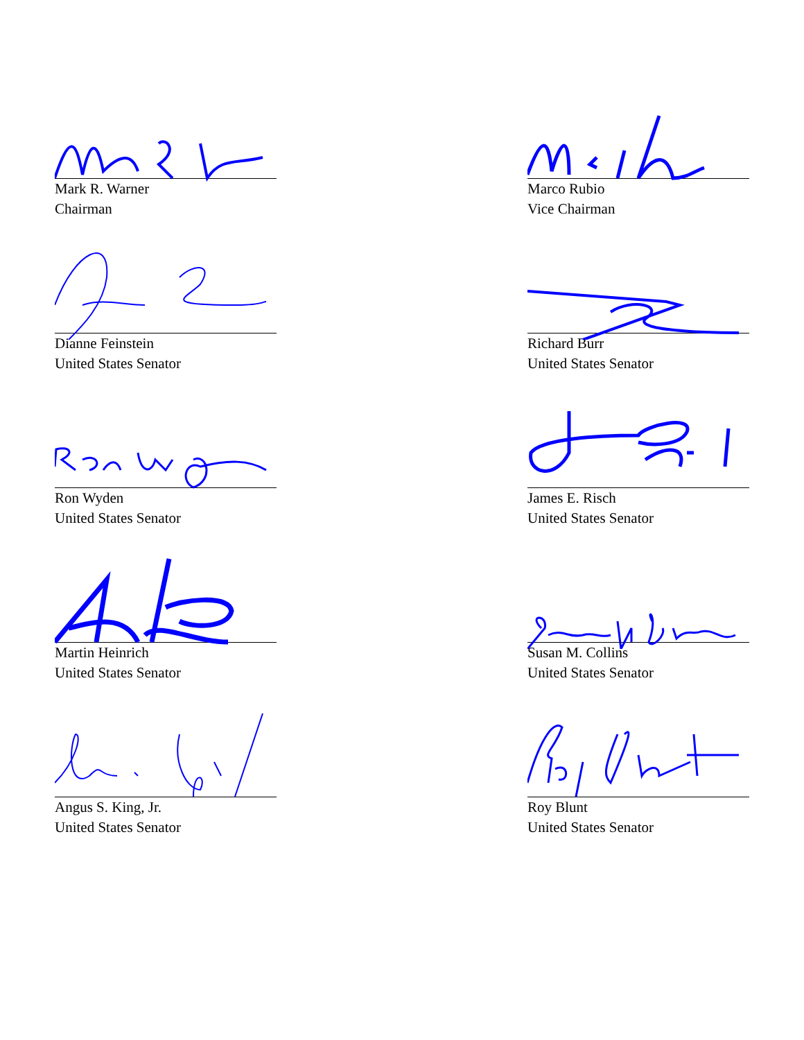Mark R. Warner
Chairman
Marco Rubio
Vice Chairman
Dianne Feinstein
United States Senator
Richard Burr
United States Senator
Ron Wyden
United States Senator
James E. Risch
United States Senator
Martin Heinrich
United States Senator
Susan M. Collins
United States Senator
Angus S. King, Jr.
United States Senator
Roy Blunt
United States Senator